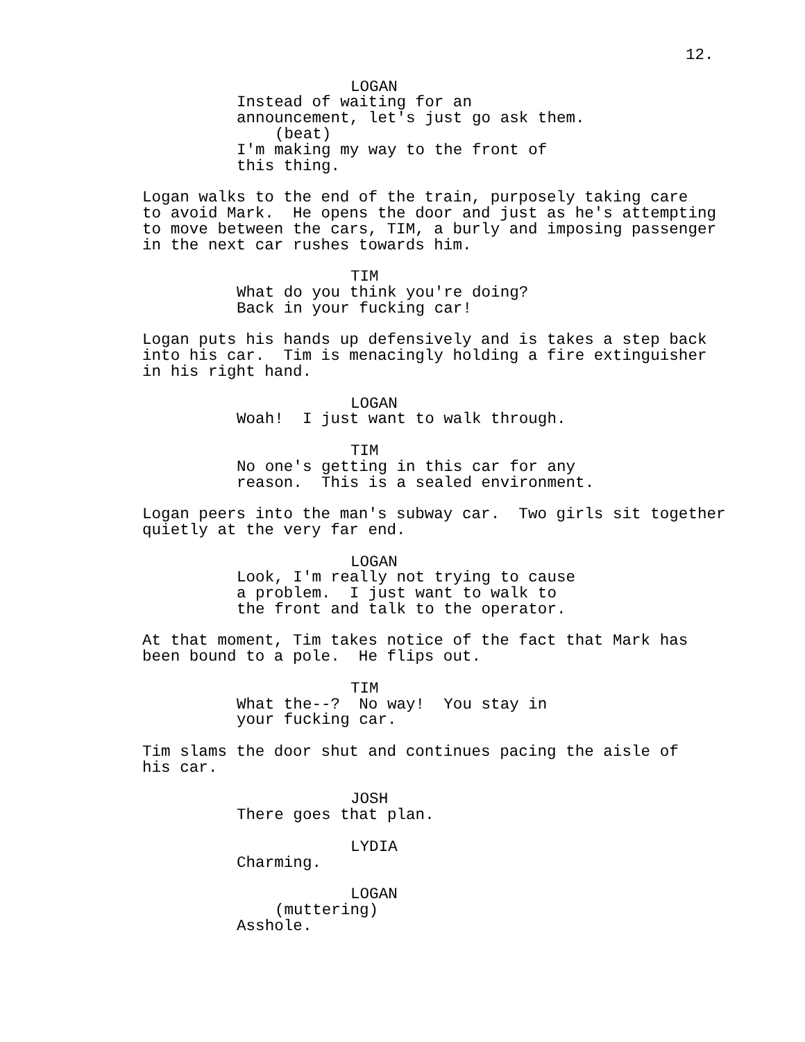12.
LOGAN
Instead of waiting for an announcement, let's just go ask them.
(beat)
I'm making my way to the front of this thing.
Logan walks to the end of the train, purposely taking care to avoid Mark. He opens the door and just as he's attempting to move between the cars, TIM, a burly and imposing passenger in the next car rushes towards him.
TIM
What do you think you're doing? Back in your fucking car!
Logan puts his hands up defensively and is takes a step back into his car. Tim is menacingly holding a fire extinguisher in his right hand.
LOGAN
Woah! I just want to walk through.
TIM
No one's getting in this car for any reason. This is a sealed environment.
Logan peers into the man's subway car. Two girls sit together quietly at the very far end.
LOGAN
Look, I'm really not trying to cause a problem. I just want to walk to the front and talk to the operator.
At that moment, Tim takes notice of the fact that Mark has been bound to a pole. He flips out.
TIM
What the--? No way! You stay in your fucking car.
Tim slams the door shut and continues pacing the aisle of his car.
JOSH
There goes that plan.
LYDIA
Charming.
LOGAN
(muttering)
Asshole.